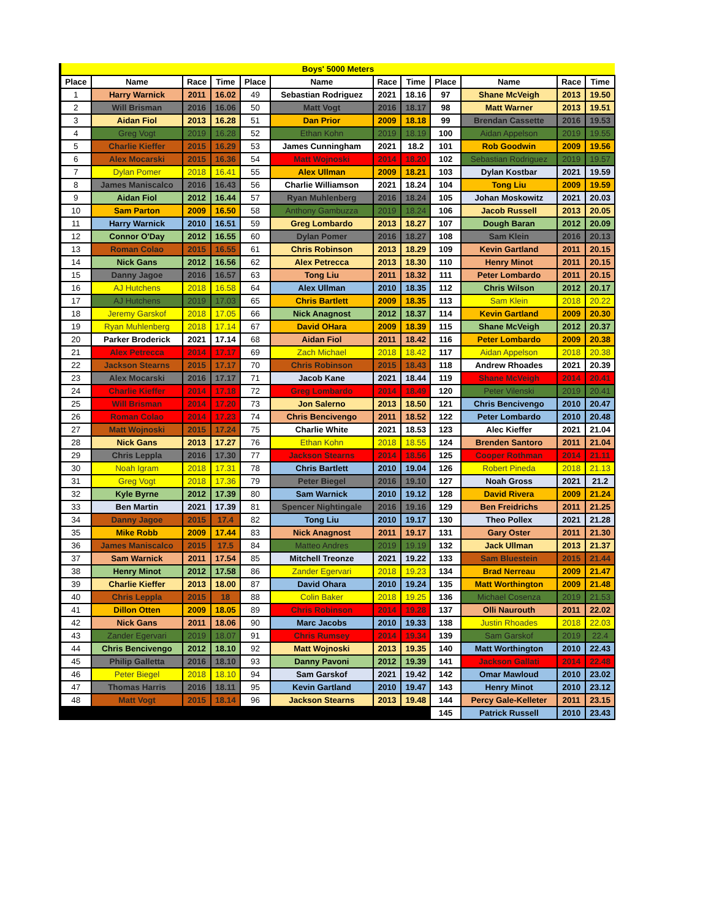| Boys' 5000 Meters | | | | | | | | | | | |
| Place | Name | Race | Time | Place | Name | Race | Time | Place | Name | Race | Time |
| 1 | Harry Warnick | 2011 | 16.02 | 49 | Sebastian Rodriguez | 2021 | 18.16 | 97 | Shane McVeigh | 2013 | 19.50 |
| 2 | Will Brisman | 2016 | 16.06 | 50 | Matt Vogt | 2016 | 18.17 | 98 | Matt Warner | 2013 | 19.51 |
| 3 | Aidan Fiol | 2013 | 16.28 | 51 | Dan Prior | 2009 | 18.18 | 99 | Brendan Cassette | 2016 | 19.53 |
| 4 | Greg Vogt | 2019 | 16.28 | 52 | Ethan Kohn | 2019 | 18.19 | 100 | Aidan Appelson | 2019 | 19.55 |
| 5 | Charlie Kieffer | 2015 | 16.29 | 53 | James Cunningham | 2021 | 18.2 | 101 | Rob Goodwin | 2009 | 19.56 |
| 6 | Alex Mocarski | 2015 | 16.36 | 54 | Matt Wojnoski | 2014 | 18.20 | 102 | Sebastian Rodriguez | 2019 | 19.57 |
| 7 | Dylan Pomer | 2018 | 16.41 | 55 | Alex Ullman | 2009 | 18.21 | 103 | Dylan Kostbar | 2021 | 19.59 |
| 8 | James Maniscalco | 2016 | 16.43 | 56 | Charlie Williamson | 2021 | 18.24 | 104 | Tong Liu | 2009 | 19.59 |
| 9 | Aidan Fiol | 2012 | 16.44 | 57 | Ryan Muhlenberg | 2016 | 18.24 | 105 | Johan Moskowitz | 2021 | 20.03 |
| 10 | Sam Parton | 2009 | 16.50 | 58 | Anthony Gambuzza | 2019 | 18.24 | 106 | Jacob Russell | 2013 | 20.05 |
| 11 | Harry Warnick | 2010 | 16.51 | 59 | Greg Lombardo | 2013 | 18.27 | 107 | Dough Baran | 2012 | 20.09 |
| 12 | Connor O'Day | 2012 | 16.55 | 60 | Dylan Pomer | 2016 | 18.27 | 108 | Sam Klein | 2016 | 20.13 |
| 13 | Roman Colao | 2015 | 16.55 | 61 | Chris Robinson | 2013 | 18.29 | 109 | Kevin Gartland | 2011 | 20.15 |
| 14 | Nick Gans | 2012 | 16.56 | 62 | Alex Petrecca | 2013 | 18.30 | 110 | Henry Minot | 2011 | 20.15 |
| 15 | Danny Jagoe | 2016 | 16.57 | 63 | Tong Liu | 2011 | 18.32 | 111 | Peter Lombardo | 2011 | 20.15 |
| 16 | AJ Hutchens | 2018 | 16.58 | 64 | Alex Ullman | 2010 | 18.35 | 112 | Chris Wilson | 2012 | 20.17 |
| 17 | AJ Hutchens | 2019 | 17.03 | 65 | Chris Bartlett | 2009 | 18.35 | 113 | Sam Klein | 2018 | 20.22 |
| 18 | Jeremy Garskof | 2018 | 17.05 | 66 | Nick Anagnost | 2012 | 18.37 | 114 | Kevin Gartland | 2009 | 20.30 |
| 19 | Ryan Muhlenberg | 2018 | 17.14 | 67 | David OHara | 2009 | 18.39 | 115 | Shane McVeigh | 2012 | 20.37 |
| 20 | Parker Broderick | 2021 | 17.14 | 68 | Aidan Fiol | 2011 | 18.42 | 116 | Peter Lombardo | 2009 | 20.38 |
| 21 | Alex Petrecca | 2014 | 17.17 | 69 | Zach Michael | 2018 | 18.42 | 117 | Aidan Appelson | 2018 | 20.38 |
| 22 | Jackson Stearns | 2015 | 17.17 | 70 | Chris Robinson | 2015 | 18.43 | 118 | Andrew Rhoades | 2021 | 20.39 |
| 23 | Alex Mocarski | 2016 | 17.17 | 71 | Jacob Kane | 2021 | 18.44 | 119 | Shane McVeigh | 2014 | 20.41 |
| 24 | Charlie Kieffer | 2014 | 17.18 | 72 | Greg Lombardo | 2014 | 18.49 | 120 | Peter Vilenski | 2019 | 20.41 |
| 25 | Will Brisman | 2014 | 17.20 | 73 | Jon Salerno | 2013 | 18.50 | 121 | Chris Bencivengo | 2010 | 20.47 |
| 26 | Roman Colao | 2014 | 17.23 | 74 | Chris Bencivengo | 2011 | 18.52 | 122 | Peter Lombardo | 2010 | 20.48 |
| 27 | Matt Wojnoski | 2015 | 17.24 | 75 | Charlie White | 2021 | 18.53 | 123 | Alec Kieffer | 2021 | 21.04 |
| 28 | Nick Gans | 2013 | 17.27 | 76 | Ethan Kohn | 2018 | 18.55 | 124 | Brenden Santoro | 2011 | 21.04 |
| 29 | Chris Leppla | 2016 | 17.30 | 77 | Jackson Stearns | 2014 | 18.56 | 125 | Cooper Rothman | 2014 | 21.11 |
| 30 | Noah Igram | 2018 | 17.31 | 78 | Chris Bartlett | 2010 | 19.04 | 126 | Robert Pineda | 2018 | 21.13 |
| 31 | Greg Vogt | 2018 | 17.36 | 79 | Peter Biegel | 2016 | 19.10 | 127 | Noah Gross | 2021 | 21.2 |
| 32 | Kyle Byrne | 2012 | 17.39 | 80 | Sam Warnick | 2010 | 19.12 | 128 | David Rivera | 2009 | 21.24 |
| 33 | Ben Martin | 2021 | 17.39 | 81 | Spencer Nightingale | 2016 | 19.16 | 129 | Ben Freidrichs | 2011 | 21.25 |
| 34 | Danny Jagoe | 2015 | 17.4 | 82 | Tong Liu | 2010 | 19.17 | 130 | Theo Pollex | 2021 | 21.28 |
| 35 | Mike Robb | 2009 | 17.44 | 83 | Nick Anagnost | 2011 | 19.17 | 131 | Gary Oster | 2011 | 21.30 |
| 36 | James Maniscalco | 2015 | 17.5 | 84 | Matteo Andres | 2019 | 19.19 | 132 | Jack Ullman | 2013 | 21.37 |
| 37 | Sam Warnick | 2011 | 17.54 | 85 | Mitchell Treonze | 2021 | 19.22 | 133 | Sam Bluestein | 2015 | 21.44 |
| 38 | Henry Minot | 2012 | 17.58 | 86 | Zander Egervari | 2018 | 19.23 | 134 | Brad Nerreau | 2009 | 21.47 |
| 39 | Charlie Kieffer | 2013 | 18.00 | 87 | David Ohara | 2010 | 19.24 | 135 | Matt Worthington | 2009 | 21.48 |
| 40 | Chris Leppla | 2015 | 18 | 88 | Colin Baker | 2018 | 19.25 | 136 | Michael Cosenza | 2019 | 21.53 |
| 41 | Dillon Otten | 2009 | 18.05 | 89 | Chris Robinson | 2014 | 19.28 | 137 | Olli Naurouth | 2011 | 22.02 |
| 42 | Nick Gans | 2011 | 18.06 | 90 | Marc Jacobs | 2010 | 19.33 | 138 | Justin Rhoades | 2018 | 22.03 |
| 43 | Zander Egervari | 2019 | 18.07 | 91 | Chris Rumsey | 2014 | 19.34 | 139 | Sam Garskof | 2019 | 22.4 |
| 44 | Chris Bencivengo | 2012 | 18.10 | 92 | Matt Wojnoski | 2013 | 19.35 | 140 | Matt Worthington | 2010 | 22.43 |
| 45 | Philip Galletta | 2016 | 18.10 | 93 | Danny Pavoni | 2012 | 19.39 | 141 | Jackson Gallati | 2014 | 22.48 |
| 46 | Peter Biegel | 2018 | 18.10 | 94 | Sam Garskof | 2021 | 19.42 | 142 | Omar Mawloud | 2010 | 23.02 |
| 47 | Thomas Harris | 2016 | 18.11 | 95 | Kevin Gartland | 2010 | 19.47 | 143 | Henry Minot | 2010 | 23.12 |
| 48 | Matt Vogt | 2015 | 18.14 | 96 | Jackson Stearns | 2013 | 19.48 | 144 | Percy Gale-Kelleter | 2011 | 23.15 |
| | | | | | | | | 145 | Patrick Russell | 2010 | 23.43 |